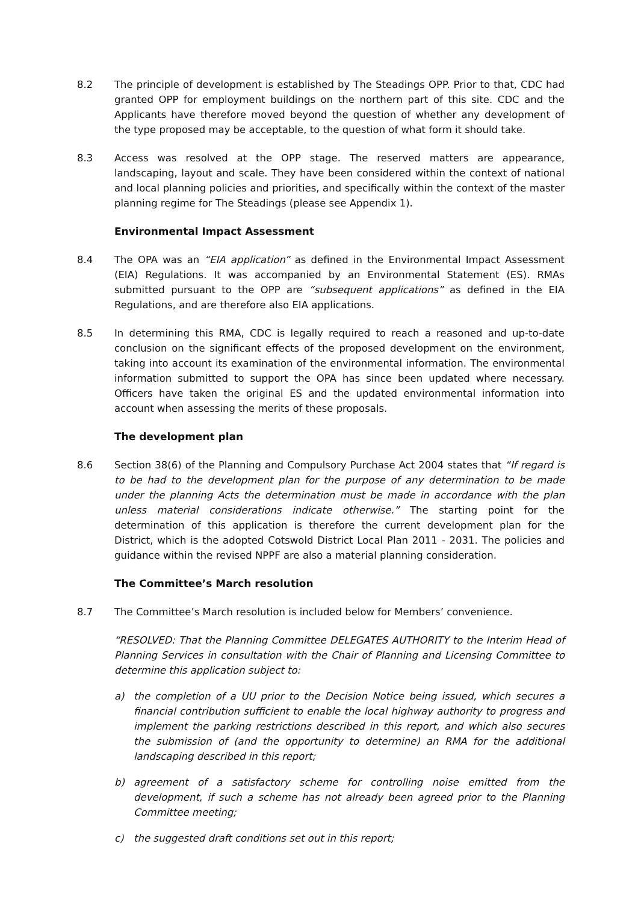8.2 The principle of development is established by The Steadings OPP. Prior to that, CDC had granted OPP for employment buildings on the northern part of this site. CDC and the Applicants have therefore moved beyond the question of whether any development of the type proposed may be acceptable, to the question of what form it should take.
8.3 Access was resolved at the OPP stage. The reserved matters are appearance, landscaping, layout and scale. They have been considered within the context of national and local planning policies and priorities, and specifically within the context of the master planning regime for The Steadings (please see Appendix 1).
Environmental Impact Assessment
8.4 The OPA was an “EIA application” as defined in the Environmental Impact Assessment (EIA) Regulations. It was accompanied by an Environmental Statement (ES). RMAs submitted pursuant to the OPP are “subsequent applications” as defined in the EIA Regulations, and are therefore also EIA applications.
8.5 In determining this RMA, CDC is legally required to reach a reasoned and up-to-date conclusion on the significant effects of the proposed development on the environment, taking into account its examination of the environmental information. The environmental information submitted to support the OPA has since been updated where necessary. Officers have taken the original ES and the updated environmental information into account when assessing the merits of these proposals.
The development plan
8.6 Section 38(6) of the Planning and Compulsory Purchase Act 2004 states that “If regard is to be had to the development plan for the purpose of any determination to be made under the planning Acts the determination must be made in accordance with the plan unless material considerations indicate otherwise.” The starting point for the determination of this application is therefore the current development plan for the District, which is the adopted Cotswold District Local Plan 2011 - 2031. The policies and guidance within the revised NPPF are also a material planning consideration.
The Committee’s March resolution
8.7 The Committee’s March resolution is included below for Members’ convenience.
“RESOLVED: That the Planning Committee DELEGATES AUTHORITY to the Interim Head of Planning Services in consultation with the Chair of Planning and Licensing Committee to determine this application subject to:
a) the completion of a UU prior to the Decision Notice being issued, which secures a financial contribution sufficient to enable the local highway authority to progress and implement the parking restrictions described in this report, and which also secures the submission of (and the opportunity to determine) an RMA for the additional landscaping described in this report;
b) agreement of a satisfactory scheme for controlling noise emitted from the development, if such a scheme has not already been agreed prior to the Planning Committee meeting;
c) the suggested draft conditions set out in this report;